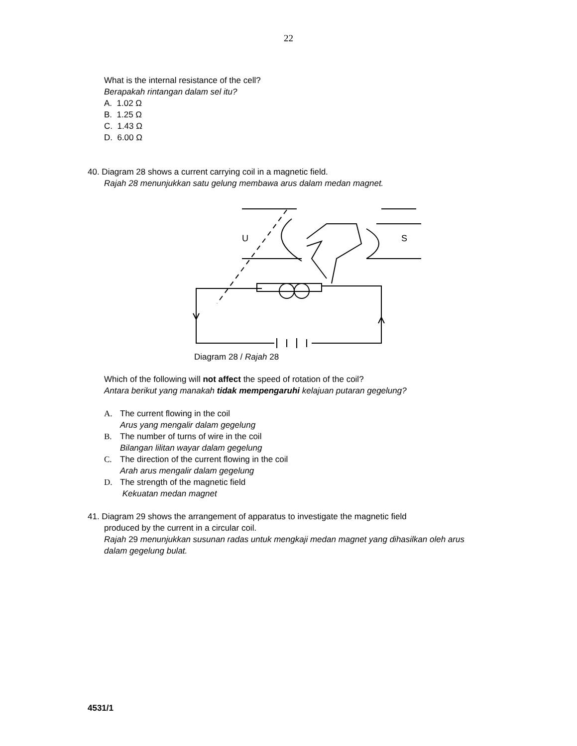22
What is the internal resistance of the cell?
Berapakah rintangan dalam sel itu?
A. 1.02 Ω
B. 1.25 Ω
C. 1.43 Ω
D. 6.00 Ω
40. Diagram 28 shows a current carrying coil in a magnetic field.
Rajah 28 menunjukkan satu gelung membawa arus dalam medan magnet.
U
S
Diagram 28 / Rajah 28
Which of the following will not affect the speed of rotation of the coil?
Antara berikut yang manakah tidak mempengaruhi kelajuan putaran gegelung?
A. The current flowing in the coil
Arus yang mengalir dalam gegelung
B. The number of turns of wire in the coil
Bilangan lilitan wayar dalam gegelung
C. The direction of the current flowing in the coil
Arah arus mengalir dalam gegelung
D. The strength of the magnetic field
Kekuatan medan magnet
41. Diagram 29 shows the arrangement of apparatus to investigate the magnetic field
produced by the current in a circular coil.
Rajah 29 menunjukkan susunan radas untuk mengkaji medan magnet yang dihasilkan oleh arus dalam gegelung bulat.
4531/1